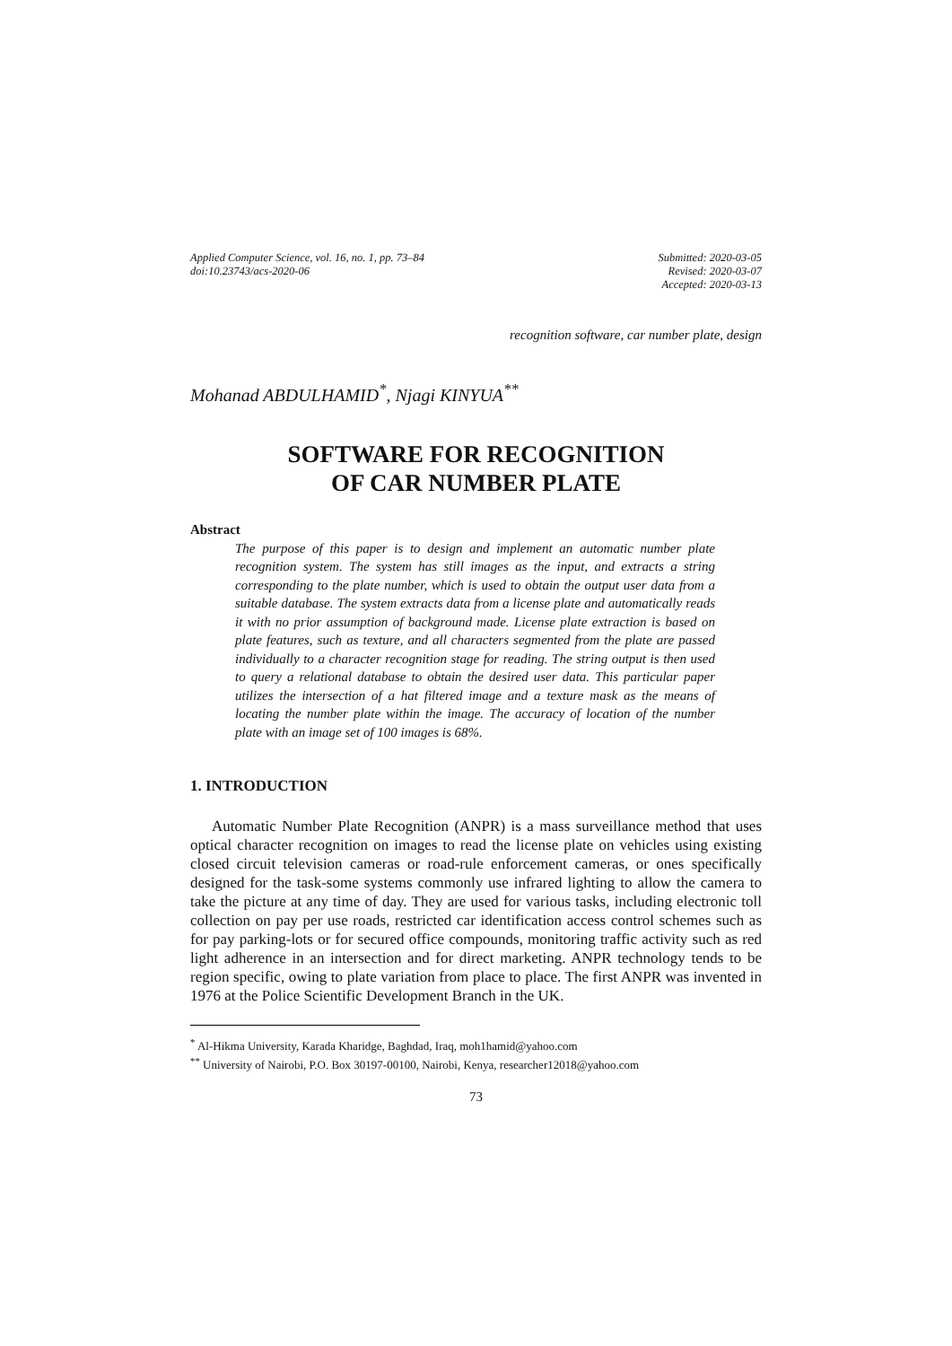Applied Computer Science, vol. 16, no. 1, pp. 73–84
doi:10.23743/acs-2020-06
Submitted: 2020-03-05
Revised: 2020-03-07
Accepted: 2020-03-13
recognition software, car number plate, design
Mohanad ABDULHAMID<sup>*</sup>, Njagi KINYUA<sup>**</sup>
SOFTWARE FOR RECOGNITION
OF CAR NUMBER PLATE
Abstract
The purpose of this paper is to design and implement an automatic number plate recognition system. The system has still images as the input, and extracts a string corresponding to the plate number, which is used to obtain the output user data from a suitable database. The system extracts data from a license plate and automatically reads it with no prior assumption of background made. License plate extraction is based on plate features, such as texture, and all characters segmented from the plate are passed individually to a character recognition stage for reading. The string output is then used to query a relational database to obtain the desired user data. This particular paper utilizes the intersection of a hat filtered image and a texture mask as the means of locating the number plate within the image. The accuracy of location of the number plate with an image set of 100 images is 68%.
1. INTRODUCTION
Automatic Number Plate Recognition (ANPR) is a mass surveillance method that uses optical character recognition on images to read the license plate on vehicles using existing closed circuit television cameras or road-rule enforcement cameras, or ones specifically designed for the task-some systems commonly use infrared lighting to allow the camera to take the picture at any time of day. They are used for various tasks, including electronic toll collection on pay per use roads, restricted car identification access control schemes such as for pay parking-lots or for secured office compounds, monitoring traffic activity such as red light adherence in an intersection and for direct marketing. ANPR technology tends to be region specific, owing to plate variation from place to place. The first ANPR was invented in 1976 at the Police Scientific Development Branch in the UK.
<sup>*</sup> Al-Hikma University, Karada Kharidge, Baghdad, Iraq, moh1hamid@yahoo.com
<sup>**</sup> University of Nairobi, P.O. Box 30197-00100, Nairobi, Kenya, researcher12018@yahoo.com
73